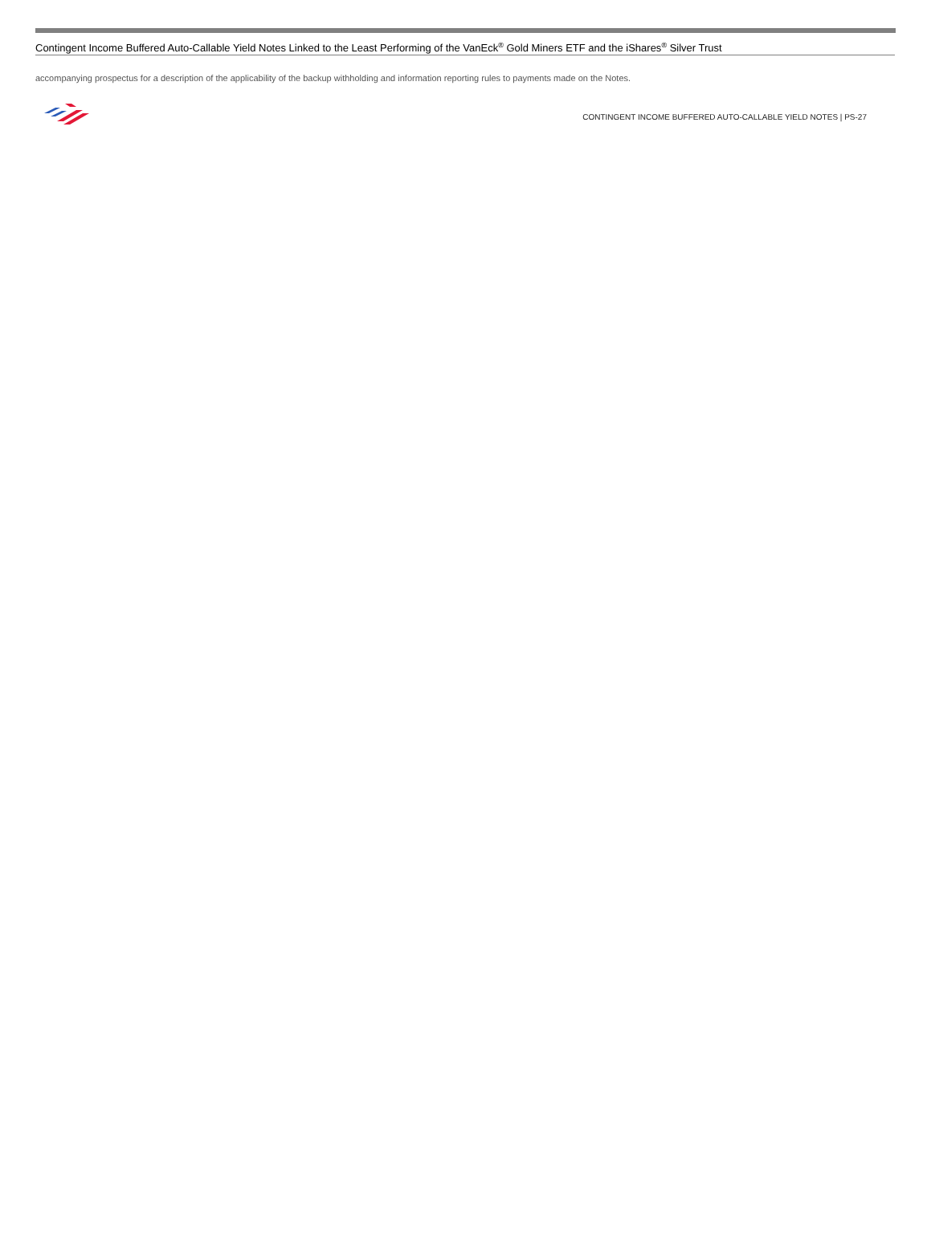Contingent Income Buffered Auto-Callable Yield Notes Linked to the Least Performing of the VanEck<sup>®</sup> Gold Miners ETF and the iShares<sup>®</sup> Silver Trust
accompanying prospectus for a description of the applicability of the backup withholding and information reporting rules to payments made on the Notes.
CONTINGENT INCOME BUFFERED AUTO-CALLABLE YIELD NOTES | PS-27